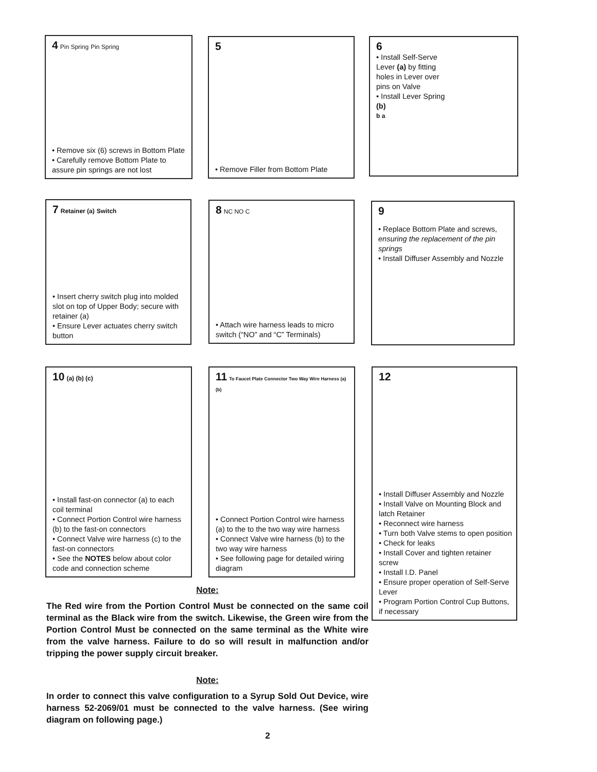4 Pin Spring Pin Spring
• Remove six (6) screws in Bottom Plate
• Carefully remove Bottom Plate to assure pin springs are not lost
5
• Remove Filler from Bottom Plate
6
• Install Self-Serve Lever (a) by fitting holes in Lever over pins on Valve
• Install Lever Spring (b)
b a
7 Retainer (a) Switch
• Insert cherry switch plug into molded slot on top of Upper Body; secure with retainer (a)
• Ensure Lever actuates cherry switch button
8 NC NO C
• Attach wire harness leads to micro switch (“NO” and “C” Terminals)
9
• Replace Bottom Plate and screws, ensuring the replacement of the pin springs
• Install Diffuser Assembly and Nozzle
10 (a) (b) (c)
• Install fast-on connector (a) to each coil terminal
• Connect Portion Control wire harness (b) to the fast-on connectors
• Connect Valve wire harness (c) to the fast-on connectors
• See the NOTES below about color code and connection scheme
11 To Faucet Plate Connector Two Way Wire Harness (a) (b)
• Connect Portion Control wire harness (a) to the to the two way wire harness
• Connect Valve wire harness (b) to the two way wire harness
• See following page for detailed wiring diagram
12
• Install Diffuser Assembly and Nozzle
• Install Valve on Mounting Block and latch Retainer
• Reconnect wire harness
• Turn both Valve stems to open position
• Check for leaks
• Install Cover and tighten retainer screw
• Install I.D. Panel
• Ensure proper operation of Self-Serve Lever
• Program Portion Control Cup Buttons, if necessary
Note:
The Red wire from the Portion Control Must be connected on the same coil terminal as the Black wire from the switch. Likewise, the Green wire from the Portion Control Must be connected on the same terminal as the White wire from the valve harness. Failure to do so will result in malfunction and/or tripping the power supply circuit breaker.
Note:
In order to connect this valve configuration to a Syrup Sold Out Device, wire harness 52-2069/01 must be connected to the valve harness. (See wiring diagram on following page.)
2